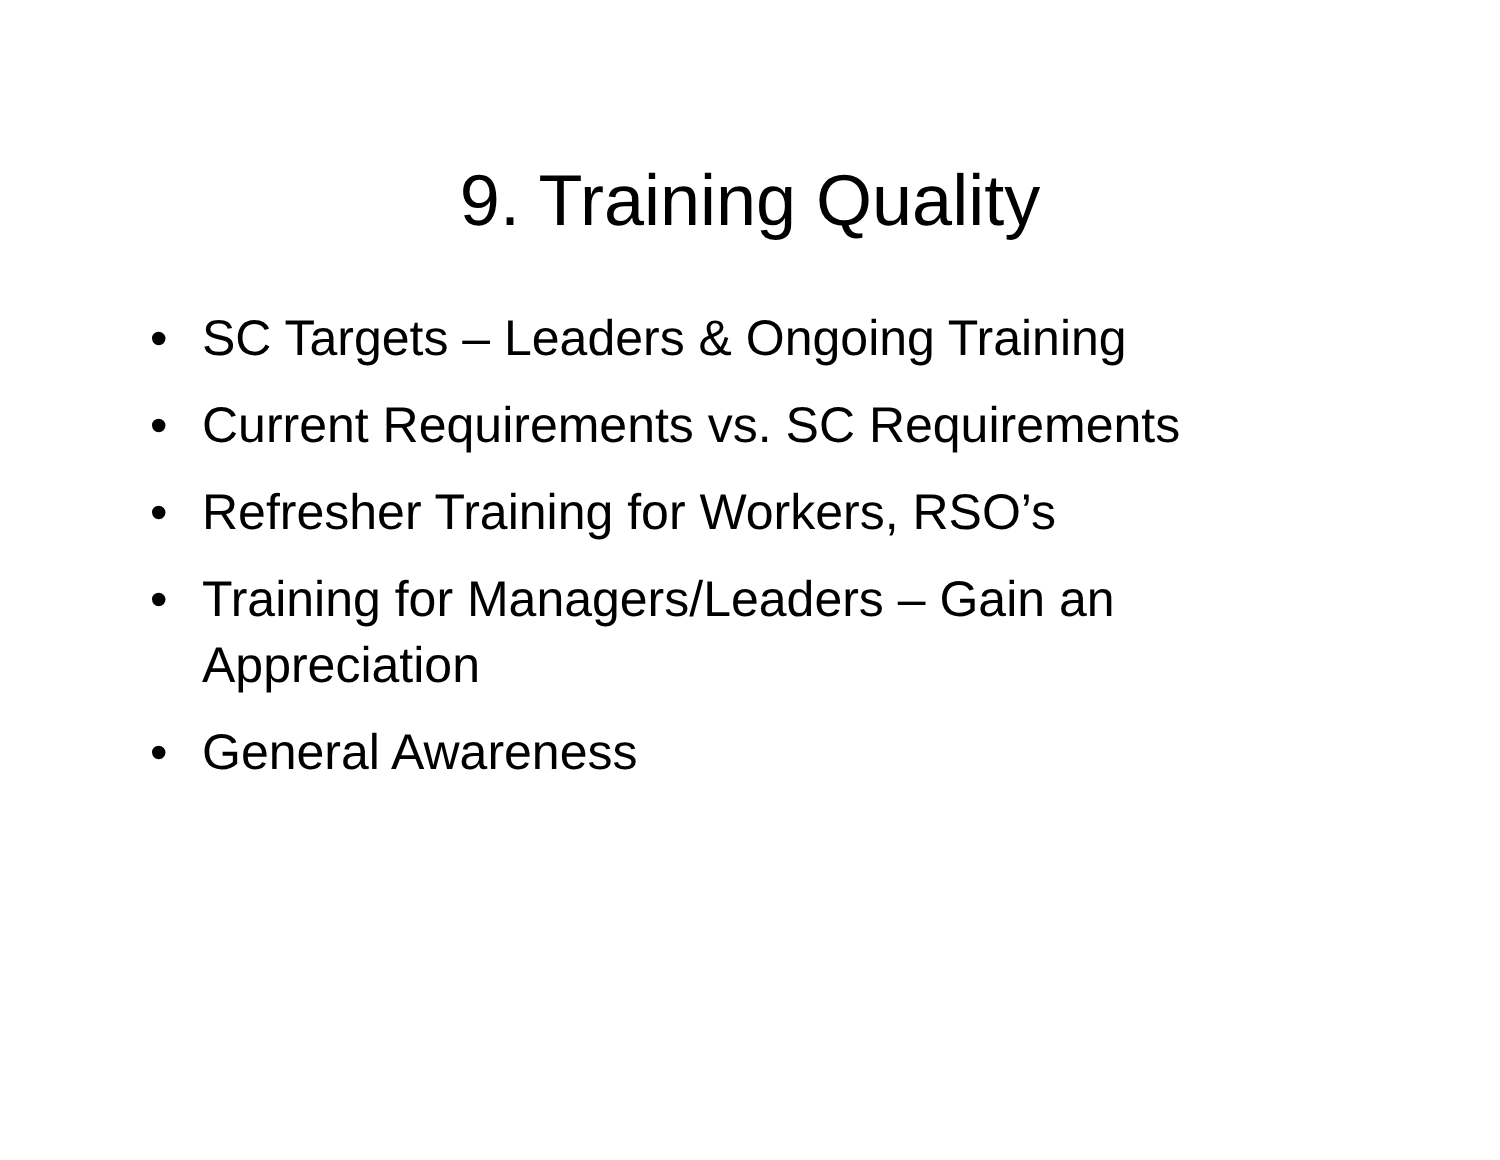9. Training Quality
• SC Targets – Leaders & Ongoing Training
• Current Requirements vs. SC Requirements
• Refresher Training for Workers, RSO’s
• Training for Managers/Leaders – Gain an Appreciation
• General Awareness